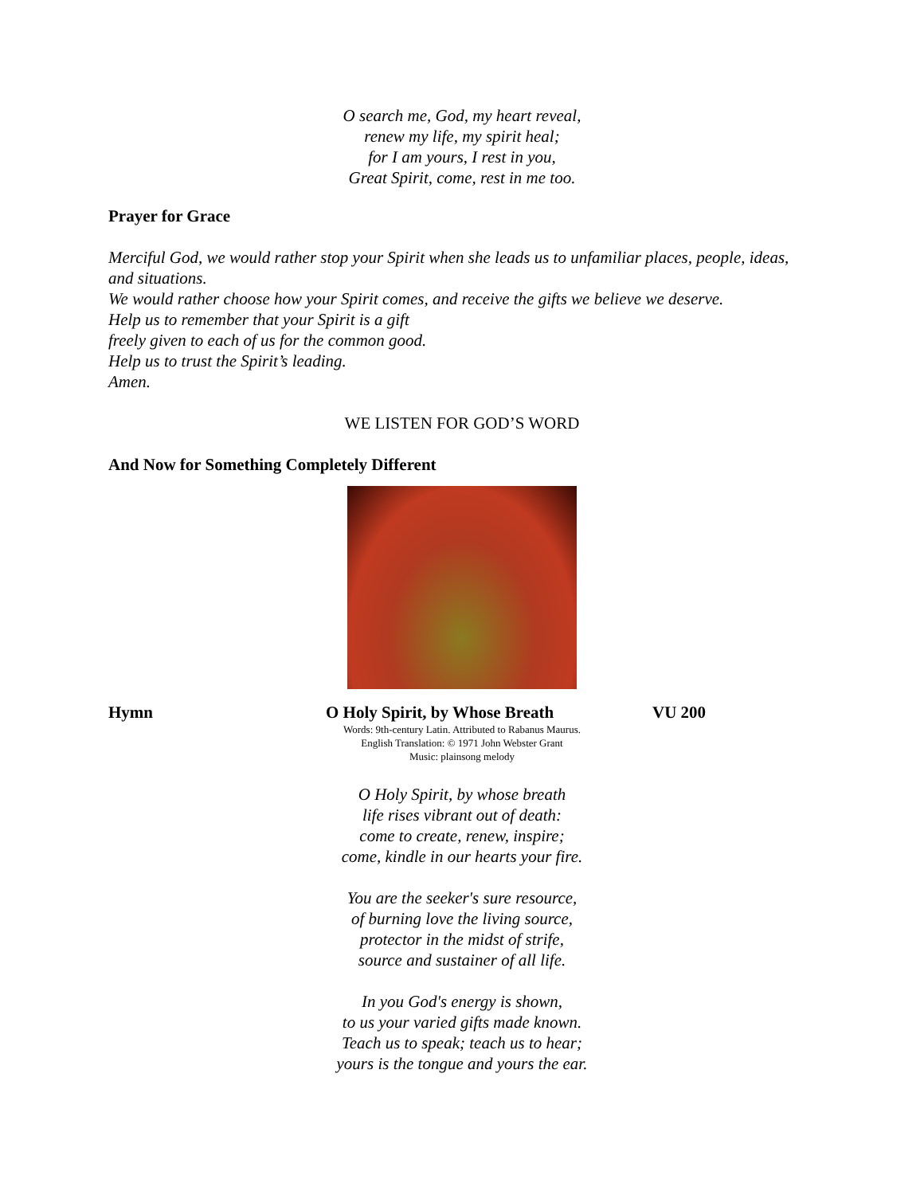O search me, God, my heart reveal,
renew my life, my spirit heal;
for I am yours, I rest in you,
Great Spirit, come, rest in me too.
Prayer for Grace
Merciful God, we would rather stop your Spirit when she leads us to unfamiliar places, people, ideas, and situations.
We would rather choose how your Spirit comes, and receive the gifts we believe we deserve.
Help us to remember that your Spirit is a gift
freely given to each of us for the common good.
Help us to trust the Spirit’s leading.
Amen.
WE LISTEN FOR GOD’S WORD
And Now for Something Completely Different
Hymn O Holy Spirit, by Whose Breath VU 200
Words: 9th-century Latin. Attributed to Rabanus Maurus.
English Translation: © 1971 John Webster Grant
Music: plainsong melody
O Holy Spirit, by whose breath
life rises vibrant out of death:
come to create, renew, inspire;
come, kindle in our hearts your fire.
You are the seeker's sure resource,
of burning love the living source,
protector in the midst of strife,
source and sustainer of all life.
In you God's energy is shown,
to us your varied gifts made known.
Teach us to speak; teach us to hear;
yours is the tongue and yours the ear.